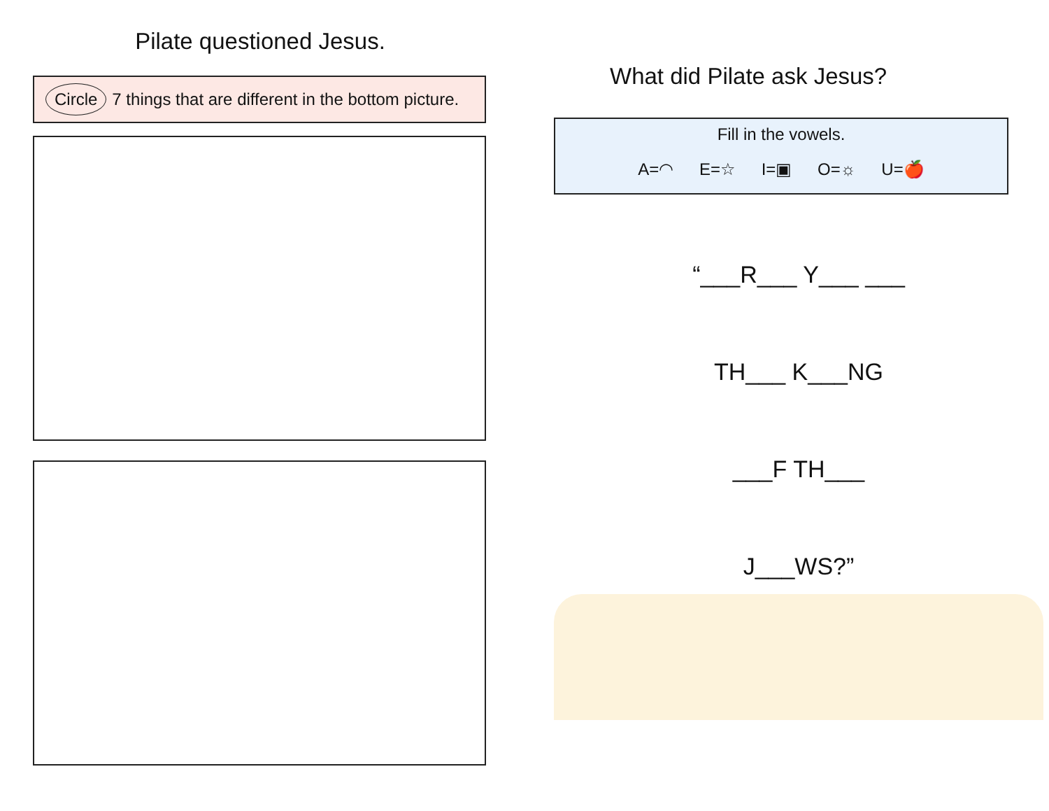Pilate questioned Jesus.
Circle 7 things that are different in the bottom picture.
What did Pilate ask Jesus?
Fill in the vowels.
A=◠ E=☆ I=▣ O=☼ U=🍎
“___R___ Y___ ___
TH___ K___NG
___F TH___
J___WS?”